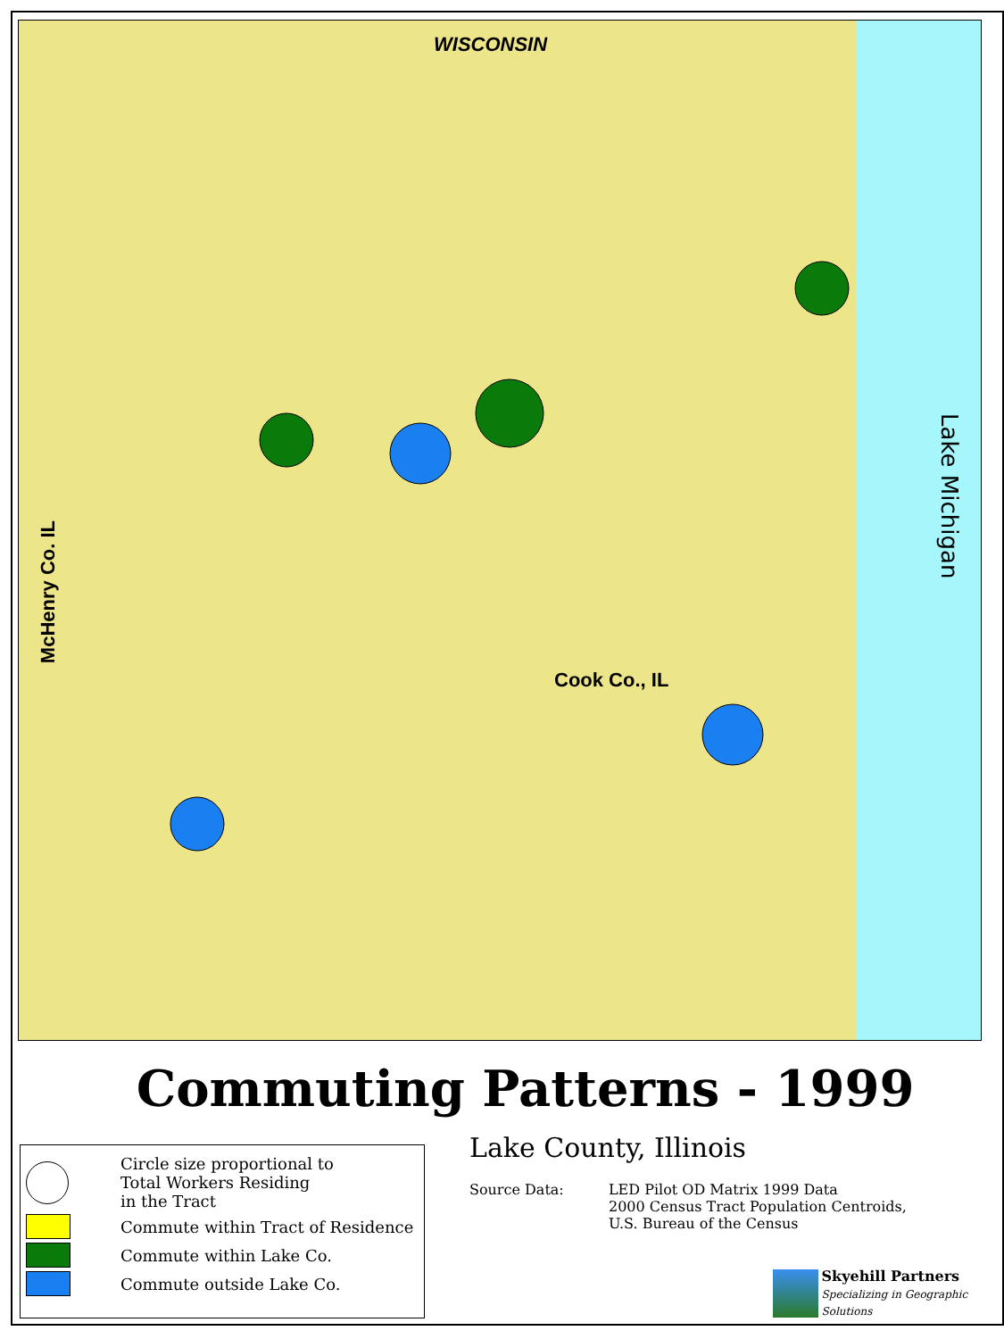WISCONSIN
Cook Co., IL
McHenry Co. IL
Lake Michigan
Commuting Patterns - 1999
Circle size proportional to
Total Workers Residing
in the Tract
Commute within Tract of Residence
Commute within Lake Co.
Commute outside Lake Co.
Lake County, Illinois
Source Data: LED Pilot OD Matrix 1999 Data
2000 Census Tract Population Centroids,
U.S. Bureau of the Census
Skyehill Partners
Specializing in Geographic Solutions